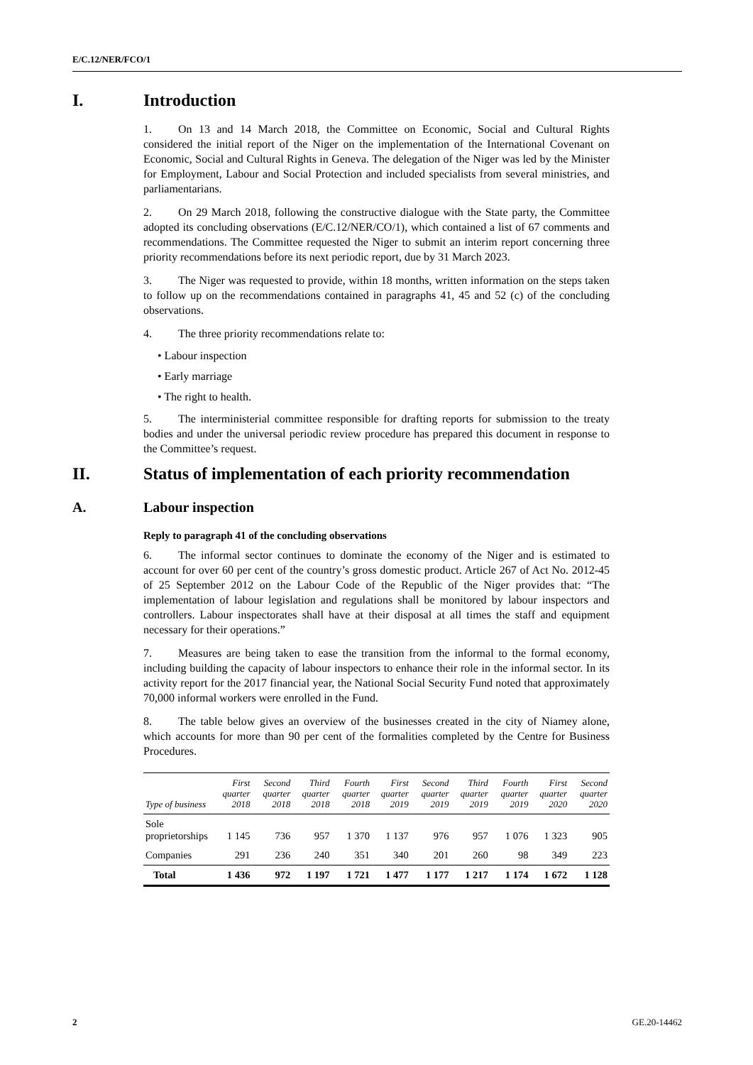E/C.12/NER/FCO/1
I. Introduction
1. On 13 and 14 March 2018, the Committee on Economic, Social and Cultural Rights considered the initial report of the Niger on the implementation of the International Covenant on Economic, Social and Cultural Rights in Geneva. The delegation of the Niger was led by the Minister for Employment, Labour and Social Protection and included specialists from several ministries, and parliamentarians.
2. On 29 March 2018, following the constructive dialogue with the State party, the Committee adopted its concluding observations (E/C.12/NER/CO/1), which contained a list of 67 comments and recommendations. The Committee requested the Niger to submit an interim report concerning three priority recommendations before its next periodic report, due by 31 March 2023.
3. The Niger was requested to provide, within 18 months, written information on the steps taken to follow up on the recommendations contained in paragraphs 41, 45 and 52 (c) of the concluding observations.
4. The three priority recommendations relate to:
• Labour inspection
• Early marriage
• The right to health.
5. The interministerial committee responsible for drafting reports for submission to the treaty bodies and under the universal periodic review procedure has prepared this document in response to the Committee’s request.
II. Status of implementation of each priority recommendation
A. Labour inspection
Reply to paragraph 41 of the concluding observations
6. The informal sector continues to dominate the economy of the Niger and is estimated to account for over 60 per cent of the country’s gross domestic product. Article 267 of Act No. 2012-45 of 25 September 2012 on the Labour Code of the Republic of the Niger provides that: “The implementation of labour legislation and regulations shall be monitored by labour inspectors and controllers. Labour inspectorates shall have at their disposal at all times the staff and equipment necessary for their operations.”
7. Measures are being taken to ease the transition from the informal to the formal economy, including building the capacity of labour inspectors to enhance their role in the informal sector. In its activity report for the 2017 financial year, the National Social Security Fund noted that approximately 70,000 informal workers were enrolled in the Fund.
8. The table below gives an overview of the businesses created in the city of Niamey alone, which accounts for more than 90 per cent of the formalities completed by the Centre for Business Procedures.
| Type of business | First quarter 2018 | Second quarter 2018 | Third quarter 2018 | Fourth quarter 2018 | First quarter 2019 | Second quarter 2019 | Third quarter 2019 | Fourth quarter 2019 | First quarter 2020 | Second quarter 2020 |
| --- | --- | --- | --- | --- | --- | --- | --- | --- | --- | --- |
| Sole proprietorships | 1 145 | 736 | 957 | 1 370 | 1 137 | 976 | 957 | 1 076 | 1 323 | 905 |
| Companies | 291 | 236 | 240 | 351 | 340 | 201 | 260 | 98 | 349 | 223 |
| Total | 1 436 | 972 | 1 197 | 1 721 | 1 477 | 1 177 | 1 217 | 1 174 | 1 672 | 1 128 |
2 GE.20-14462